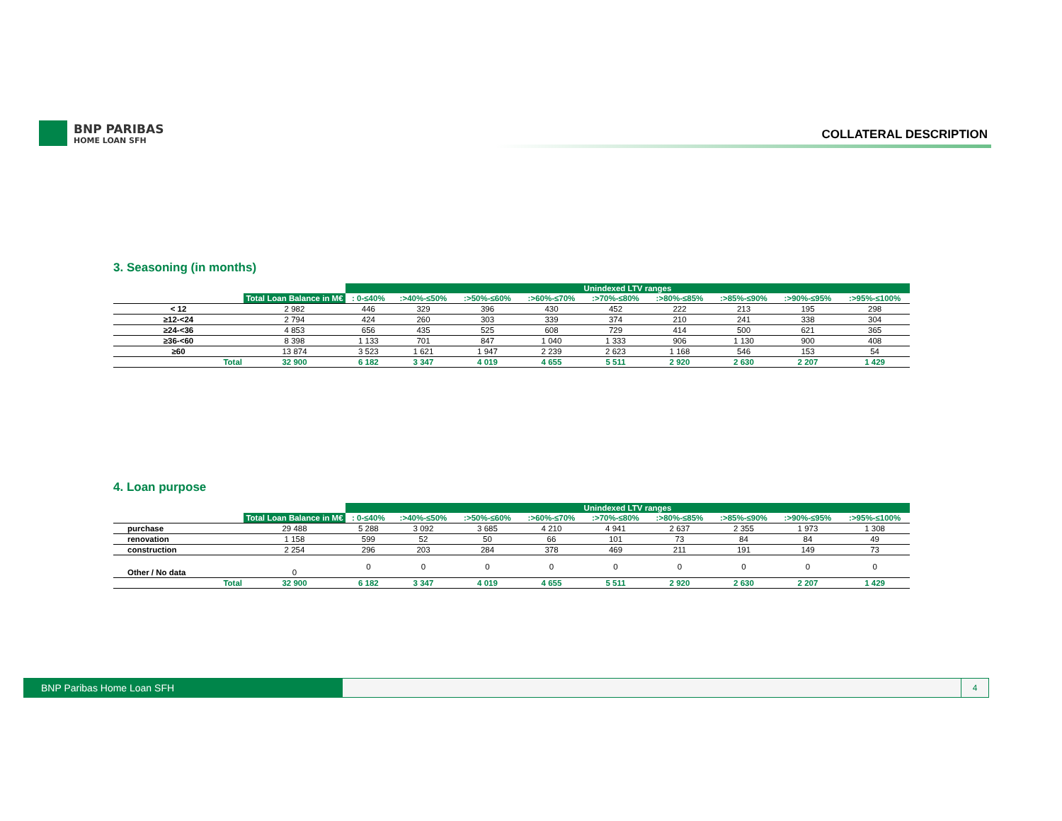BNP PARIBAS
HOME LOAN SFH
COLLATERAL DESCRIPTION
3. Seasoning (in months)
| | | Unindexed LTV ranges | | | | | | | | |
| --- | --- | --- | --- | --- | --- | --- | --- | --- | --- | --- |
| | Total Loan Balance in M€ | : 0-≤40% | :>40%-≤50% | :>50%-≤60% | :>60%-≤70% | :>70%-≤80% | :>80%-≤85% | :>85%-≤90% | :>90%-≤95% | :>95%-≤100% |
| < 12 | 2 982 | 446 | 329 | 396 | 430 | 452 | 222 | 213 | 195 | 298 |
| ≥12-<24 | 2 794 | 424 | 260 | 303 | 339 | 374 | 210 | 241 | 338 | 304 |
| ≥24-<36 | 4 853 | 656 | 435 | 525 | 608 | 729 | 414 | 500 | 621 | 365 |
| ≥36-<60 | 8 398 | 1 133 | 701 | 847 | 1 040 | 1 333 | 906 | 1 130 | 900 | 408 |
| ≥60 | 13 874 | 3 523 | 1 621 | 1 947 | 2 239 | 2 623 | 1 168 | 546 | 153 | 54 |
| Total | 32 900 | 6 182 | 3 347 | 4 019 | 4 655 | 5 511 | 2 920 | 2 630 | 2 207 | 1 429 |
4. Loan purpose
| | | Unindexed LTV ranges | | | | | | | | |
| --- | --- | --- | --- | --- | --- | --- | --- | --- | --- | --- |
| | Total Loan Balance in M€ | : 0-≤40% | :>40%-≤50% | :>50%-≤60% | :>60%-≤70% | :>70%-≤80% | :>80%-≤85% | :>85%-≤90% | :>90%-≤95% | :>95%-≤100% |
| purchase | 29 488 | 5 288 | 3 092 | 3 685 | 4 210 | 4 941 | 2 637 | 2 355 | 1 973 | 1 308 |
| renovation | 1 158 | 599 | 52 | 50 | 66 | 101 | 73 | 84 | 84 | 49 |
| construction | 2 254 | 296 | 203 | 284 | 378 | 469 | 211 | 191 | 149 | 73 |
| Other / No data | 0 | 0 | 0 | 0 | 0 | 0 | 0 | 0 | 0 | 0 |
| Total | 32 900 | 6 182 | 3 347 | 4 019 | 4 655 | 5 511 | 2 920 | 2 630 | 2 207 | 1 429 |
BNP Paribas Home Loan SFH 4